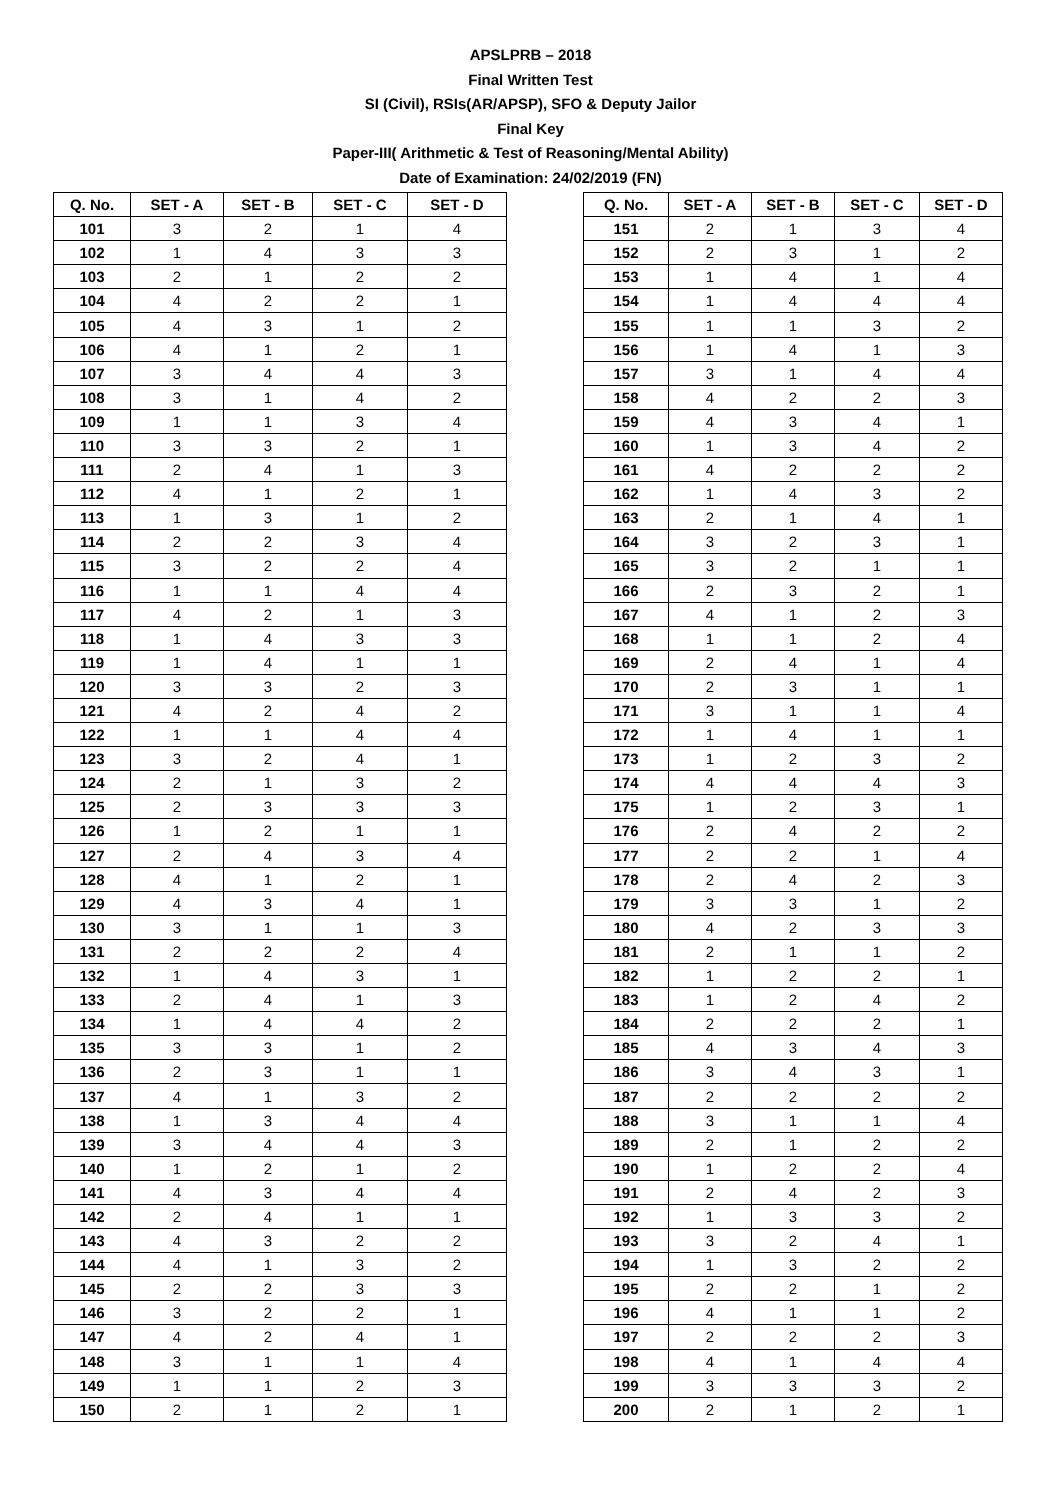APSLPRB – 2018
Final Written Test
SI (Civil), RSIs(AR/APSP), SFO & Deputy Jailor
Final Key
Paper-III( Arithmetic & Test of Reasoning/Mental Ability)
Date of Examination: 24/02/2019 (FN)
| Q. No. | SET - A | SET - B | SET - C | SET - D |
| --- | --- | --- | --- | --- |
| 101 | 3 | 2 | 1 | 4 |
| 102 | 1 | 4 | 3 | 3 |
| 103 | 2 | 1 | 2 | 2 |
| 104 | 4 | 2 | 2 | 1 |
| 105 | 4 | 3 | 1 | 2 |
| 106 | 4 | 1 | 2 | 1 |
| 107 | 3 | 4 | 4 | 3 |
| 108 | 3 | 1 | 4 | 2 |
| 109 | 1 | 1 | 3 | 4 |
| 110 | 3 | 3 | 2 | 1 |
| 111 | 2 | 4 | 1 | 3 |
| 112 | 4 | 1 | 2 | 1 |
| 113 | 1 | 3 | 1 | 2 |
| 114 | 2 | 2 | 3 | 4 |
| 115 | 3 | 2 | 2 | 4 |
| 116 | 1 | 1 | 4 | 4 |
| 117 | 4 | 2 | 1 | 3 |
| 118 | 1 | 4 | 3 | 3 |
| 119 | 1 | 4 | 1 | 1 |
| 120 | 3 | 3 | 2 | 3 |
| 121 | 4 | 2 | 4 | 2 |
| 122 | 1 | 1 | 4 | 4 |
| 123 | 3 | 2 | 4 | 1 |
| 124 | 2 | 1 | 3 | 2 |
| 125 | 2 | 3 | 3 | 3 |
| 126 | 1 | 2 | 1 | 1 |
| 127 | 2 | 4 | 3 | 4 |
| 128 | 4 | 1 | 2 | 1 |
| 129 | 4 | 3 | 4 | 1 |
| 130 | 3 | 1 | 1 | 3 |
| 131 | 2 | 2 | 2 | 4 |
| 132 | 1 | 4 | 3 | 1 |
| 133 | 2 | 4 | 1 | 3 |
| 134 | 1 | 4 | 4 | 2 |
| 135 | 3 | 3 | 1 | 2 |
| 136 | 2 | 3 | 1 | 1 |
| 137 | 4 | 1 | 3 | 2 |
| 138 | 1 | 3 | 4 | 4 |
| 139 | 3 | 4 | 4 | 3 |
| 140 | 1 | 2 | 1 | 2 |
| 141 | 4 | 3 | 4 | 4 |
| 142 | 2 | 4 | 1 | 1 |
| 143 | 4 | 3 | 2 | 2 |
| 144 | 4 | 1 | 3 | 2 |
| 145 | 2 | 2 | 3 | 3 |
| 146 | 3 | 2 | 2 | 1 |
| 147 | 4 | 2 | 4 | 1 |
| 148 | 3 | 1 | 1 | 4 |
| 149 | 1 | 1 | 2 | 3 |
| 150 | 2 | 1 | 2 | 1 |
| Q. No. | SET - A | SET - B | SET - C | SET - D |
| --- | --- | --- | --- | --- |
| 151 | 2 | 1 | 3 | 4 |
| 152 | 2 | 3 | 1 | 2 |
| 153 | 1 | 4 | 1 | 4 |
| 154 | 1 | 4 | 4 | 4 |
| 155 | 1 | 1 | 3 | 2 |
| 156 | 1 | 4 | 1 | 3 |
| 157 | 3 | 1 | 4 | 4 |
| 158 | 4 | 2 | 2 | 3 |
| 159 | 4 | 3 | 4 | 1 |
| 160 | 1 | 3 | 4 | 2 |
| 161 | 4 | 2 | 2 | 2 |
| 162 | 1 | 4 | 3 | 2 |
| 163 | 2 | 1 | 4 | 1 |
| 164 | 3 | 2 | 3 | 1 |
| 165 | 3 | 2 | 1 | 1 |
| 166 | 2 | 3 | 2 | 1 |
| 167 | 4 | 1 | 2 | 3 |
| 168 | 1 | 1 | 2 | 4 |
| 169 | 2 | 4 | 1 | 4 |
| 170 | 2 | 3 | 1 | 1 |
| 171 | 3 | 1 | 1 | 4 |
| 172 | 1 | 4 | 1 | 1 |
| 173 | 1 | 2 | 3 | 2 |
| 174 | 4 | 4 | 4 | 3 |
| 175 | 1 | 2 | 3 | 1 |
| 176 | 2 | 4 | 2 | 2 |
| 177 | 2 | 2 | 1 | 4 |
| 178 | 2 | 4 | 2 | 3 |
| 179 | 3 | 3 | 1 | 2 |
| 180 | 4 | 2 | 3 | 3 |
| 181 | 2 | 1 | 1 | 2 |
| 182 | 1 | 2 | 2 | 1 |
| 183 | 1 | 2 | 4 | 2 |
| 184 | 2 | 2 | 2 | 1 |
| 185 | 4 | 3 | 4 | 3 |
| 186 | 3 | 4 | 3 | 1 |
| 187 | 2 | 2 | 2 | 2 |
| 188 | 3 | 1 | 1 | 4 |
| 189 | 2 | 1 | 2 | 2 |
| 190 | 1 | 2 | 2 | 4 |
| 191 | 2 | 4 | 2 | 3 |
| 192 | 1 | 3 | 3 | 2 |
| 193 | 3 | 2 | 4 | 1 |
| 194 | 1 | 3 | 2 | 2 |
| 195 | 2 | 2 | 1 | 2 |
| 196 | 4 | 1 | 1 | 2 |
| 197 | 2 | 2 | 2 | 3 |
| 198 | 4 | 1 | 4 | 4 |
| 199 | 3 | 3 | 3 | 2 |
| 200 | 2 | 1 | 2 | 1 |